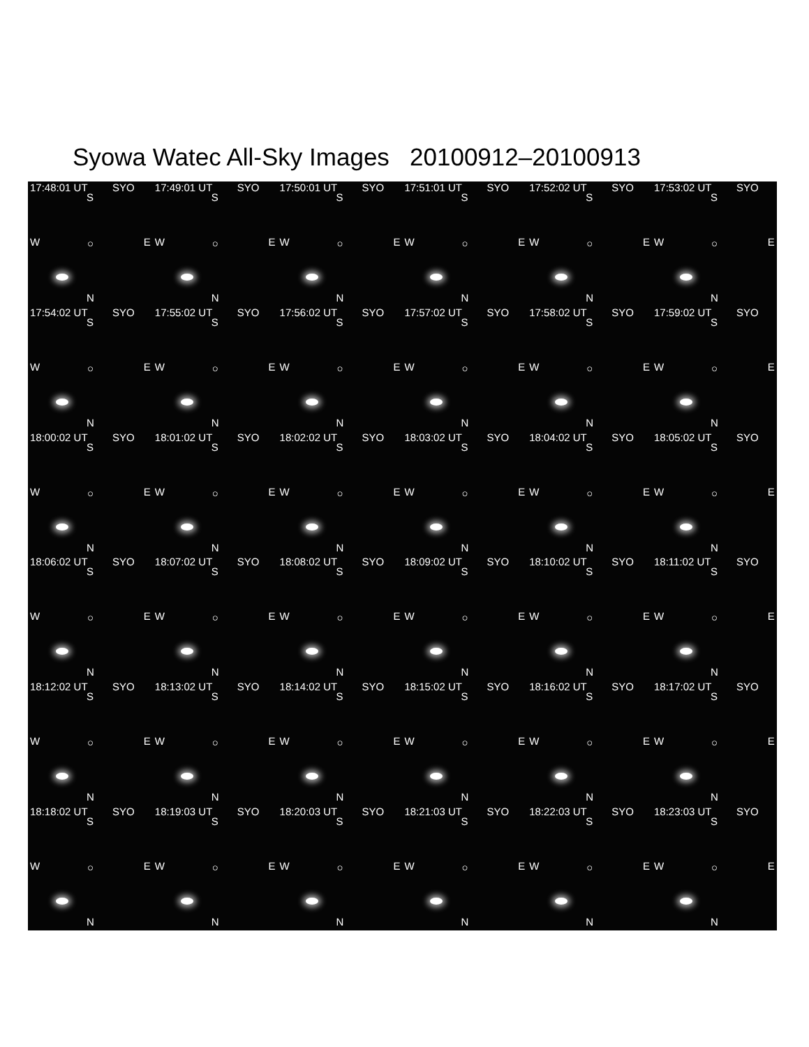Syowa Watec All-Sky Images 20100912–20100913
17:48:01 UT SYO
S
W ○ E
N
17:49:01 UT SYO
S
W ○ E
N
17:50:01 UT SYO
S
W ○ E
N
17:51:01 UT SYO
S
W ○ E
N
17:52:02 UT SYO
S
W ○ E
N
17:53:02 UT SYO
S
W ○ E
N
17:54:02 UT SYO
S
W ○ E
N
17:55:02 UT SYO
S
W ○ E
N
17:56:02 UT SYO
S
W ○ E
N
17:57:02 UT SYO
S
W ○ E
N
17:58:02 UT SYO
S
W ○ E
N
17:59:02 UT SYO
S
W ○ E
N
18:00:02 UT SYO
S
W ○ E
N
18:01:02 UT SYO
S
W ○ E
N
18:02:02 UT SYO
S
W ○ E
N
18:03:02 UT SYO
S
W ○ E
N
18:04:02 UT SYO
S
W ○ E
N
18:05:02 UT SYO
S
W ○ E
N
18:06:02 UT SYO
S
W ○ E
N
18:07:02 UT SYO
S
W ○ E
N
18:08:02 UT SYO
S
W ○ E
N
18:09:02 UT SYO
S
W ○ E
N
18:10:02 UT SYO
S
W ○ E
N
18:11:02 UT SYO
S
W ○ E
N
18:12:02 UT SYO
S
W ○ E
N
18:13:02 UT SYO
S
W ○ E
N
18:14:02 UT SYO
S
W ○ E
N
18:15:02 UT SYO
S
W ○ E
N
18:16:02 UT SYO
S
W ○ E
N
18:17:02 UT SYO
S
W ○ E
N
18:18:02 UT SYO
S
W ○ E
N
18:19:03 UT SYO
S
W ○ E
N
18:20:03 UT SYO
S
W ○ E
N
18:21:03 UT SYO
S
W ○ E
N
18:22:03 UT SYO
S
W ○ E
N
18:23:03 UT SYO
S
W ○ E
N